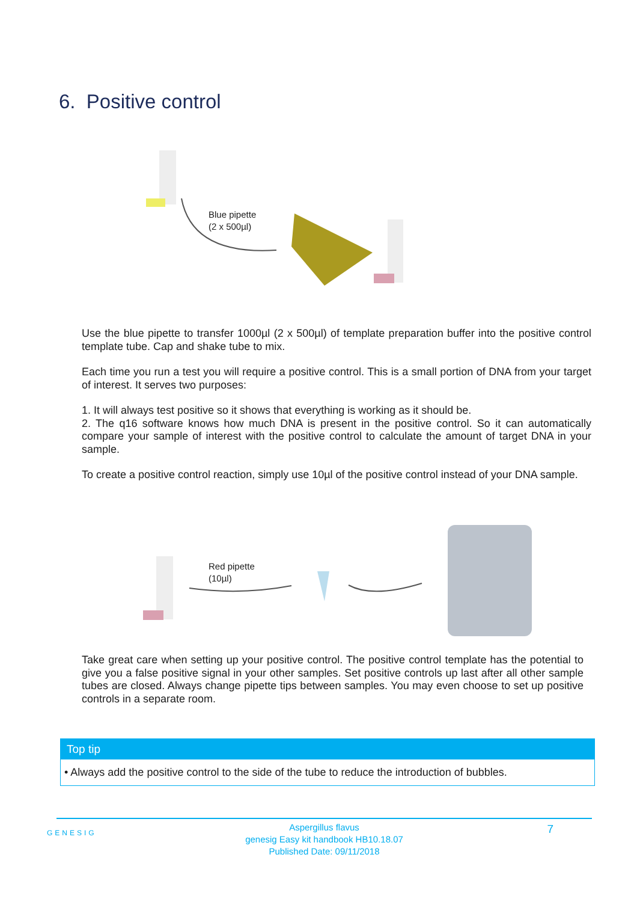6. Positive control
Blue pipette
(2 x 500µl)
Use the blue pipette to transfer 1000µl (2 x 500µl) of template preparation buffer into the positive control template tube. Cap and shake tube to mix.
Each time you run a test you will require a positive control. This is a small portion of DNA from your target of interest. It serves two purposes:
1. It will always test positive so it shows that everything is working as it should be.
2. The q16 software knows how much DNA is present in the positive control. So it can automatically compare your sample of interest with the positive control to calculate the amount of target DNA in your sample.
To create a positive control reaction, simply use 10µl of the positive control instead of your DNA sample.
Red pipette
(10µl)
Take great care when setting up your positive control. The positive control template has the potential to give you a false positive signal in your other samples. Set positive controls up last after all other sample tubes are closed. Always change pipette tips between samples. You may even choose to set up positive controls in a separate room.
Top tip
• Always add the positive control to the side of the tube to reduce the introduction of bubbles.
GENESIG
Aspergillus flavus
genesig Easy kit handbook HB10.18.07
Published Date: 09/11/2018
7